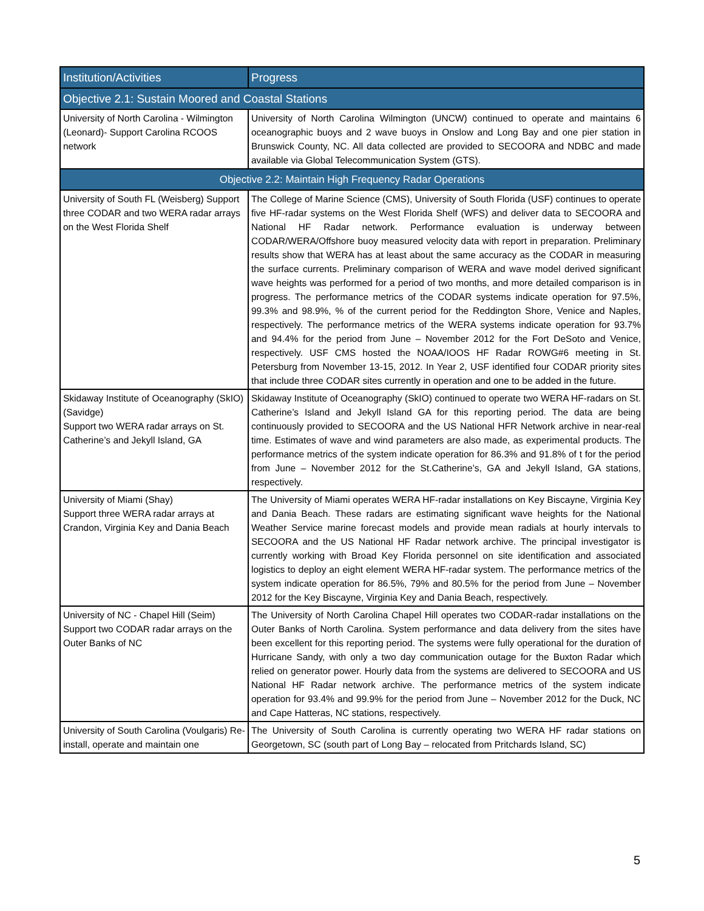| Institution/Activities | Progress |
| --- | --- |
| Objective 2.1: Sustain Moored and Coastal Stations | |
| University of North Carolina - Wilmington (Leonard)- Support Carolina RCOOS network | University of North Carolina Wilmington (UNCW) continued to operate and maintains 6 oceanographic buoys and 2 wave buoys in Onslow and Long Bay and one pier station in Brunswick County, NC. All data collected are provided to SECOORA and NDBC and made available via Global Telecommunication System (GTS). |
| Objective 2.2: Maintain High Frequency Radar Operations | |
| University of South FL (Weisberg) Support three CODAR and two WERA radar arrays on the West Florida Shelf | The College of Marine Science (CMS), University of South Florida (USF) continues to operate five HF-radar systems on the West Florida Shelf (WFS) and deliver data to SECOORA and National HF Radar network. Performance evaluation is underway between CODAR/WERA/Offshore buoy measured velocity data with report in preparation. Preliminary results show that WERA has at least about the same accuracy as the CODAR in measuring the surface currents. Preliminary comparison of WERA and wave model derived significant wave heights was performed for a period of two months, and more detailed comparison is in progress. The performance metrics of the CODAR systems indicate operation for 97.5%, 99.3% and 98.9%, % of the current period for the Reddington Shore, Venice and Naples, respectively. The performance metrics of the WERA systems indicate operation for 93.7% and 94.4% for the period from June – November 2012 for the Fort DeSoto and Venice, respectively. USF CMS hosted the NOAA/IOOS HF Radar ROWG#6 meeting in St. Petersburg from November 13-15, 2012. In Year 2, USF identified four CODAR priority sites that include three CODAR sites currently in operation and one to be added in the future. |
| Skidaway Institute of Oceanography (SkIO) (Savidge) Support two WERA radar arrays on St. Catherine’s and Jekyll Island, GA | Skidaway Institute of Oceanography (SkIO) continued to operate two WERA HF-radars on St. Catherine’s Island and Jekyll Island GA for this reporting period. The data are being continuously provided to SECOORA and the US National HFR Network archive in near-real time. Estimates of wave and wind parameters are also made, as experimental products. The performance metrics of the system indicate operation for 86.3% and 91.8% of t for the period from June – November 2012 for the St.Catherine’s, GA and Jekyll Island, GA stations, respectively. |
| University of Miami (Shay) Support three WERA radar arrays at Crandon, Virginia Key and Dania Beach | The University of Miami operates WERA HF-radar installations on Key Biscayne, Virginia Key and Dania Beach. These radars are estimating significant wave heights for the National Weather Service marine forecast models and provide mean radials at hourly intervals to SECOORA and the US National HF Radar network archive. The principal investigator is currently working with Broad Key Florida personnel on site identification and associated logistics to deploy an eight element WERA HF-radar system. The performance metrics of the system indicate operation for 86.5%, 79% and 80.5% for the period from June – November 2012 for the Key Biscayne, Virginia Key and Dania Beach, respectively. |
| University of NC - Chapel Hill (Seim) Support two CODAR radar arrays on the Outer Banks of NC | The University of North Carolina Chapel Hill operates two CODAR-radar installations on the Outer Banks of North Carolina. System performance and data delivery from the sites have been excellent for this reporting period. The systems were fully operational for the duration of Hurricane Sandy, with only a two day communication outage for the Buxton Radar which relied on generator power. Hourly data from the systems are delivered to SECOORA and US National HF Radar network archive. The performance metrics of the system indicate operation for 93.4% and 99.9% for the period from June – November 2012 for the Duck, NC and Cape Hatteras, NC stations, respectively. |
| University of South Carolina (Voulgaris) Re-install, operate and maintain one | The University of South Carolina is currently operating two WERA HF radar stations on Georgetown, SC (south part of Long Bay – relocated from Pritchards Island, SC) |
5